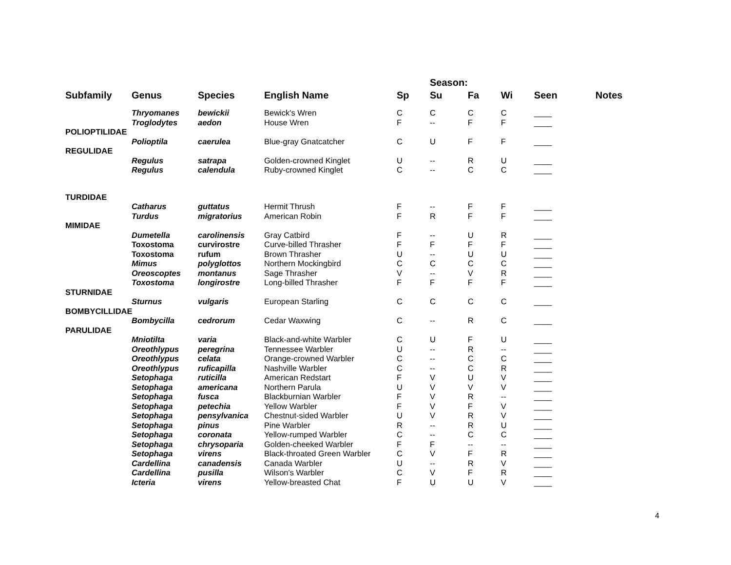| | | | | | Season: | | | | |
| --- | --- | --- | --- | --- | --- | --- | --- | --- | --- |
| Subfamily | Genus | Species | English Name | Sp | Su | Fa | Wi | Seen | Notes |
| | Thryomanes | bewickii | Bewick's Wren | C | C | C | C | ____ | |
| | Troglodytes | aedon | House Wren | F | -- | F | F | ____ | |
| POLIOPTILIDAE | | | | | | | | | |
| | Polioptila | caerulea | Blue-gray Gnatcatcher | C | U | F | F | ____ | |
| REGULIDAE | | | | | | | | | |
| | Regulus | satrapa | Golden-crowned Kinglet | U | -- | R | U | ____ | |
| | Regulus | calendula | Ruby-crowned Kinglet | C | -- | C | C | ____ | |
| TURDIDAE | | | | | | | | | |
| | Catharus | guttatus | Hermit Thrush | F | -- | F | F | ____ | |
| | Turdus | migratorius | American Robin | F | R | F | F | ____ | |
| MIMIDAE | | | | | | | | | |
| | Dumetella | carolinensis | Gray Catbird | F | -- | U | R | ____ | |
| | Toxostoma | curvirostre | Curve-billed Thrasher | F | F | F | F | ____ | |
| | Toxostoma | rufum | Brown Thrasher | U | -- | U | U | ____ | |
| | Mimus | polyglottos | Northern Mockingbird | C | C | C | C | ____ | |
| | Oreoscoptes | montanus | Sage Thrasher | V | -- | V | R | ____ | |
| | Toxostoma | longirostre | Long-billed Thrasher | F | F | F | F | ____ | |
| STURNIDAE | | | | | | | | | |
| | Sturnus | vulgaris | European Starling | C | C | C | C | ____ | |
| BOMBYCILLIDAE | | | | | | | | | |
| | Bombycilla | cedrorum | Cedar Waxwing | C | -- | R | C | ____ | |
| PARULIDAE | | | | | | | | | |
| | Mniotilta | varia | Black-and-white Warbler | C | U | F | U | ____ | |
| | Oreothlypus | peregrina | Tennessee Warbler | U | -- | R | -- | ____ | |
| | Oreothlypus | celata | Orange-crowned Warbler | C | -- | C | C | ____ | |
| | Oreothlypus | ruficapilla | Nashville Warbler | C | -- | C | R | ____ | |
| | Setophaga | ruticilla | American Redstart | F | V | U | V | ____ | |
| | Setophaga | americana | Northern Parula | U | V | V | V | ____ | |
| | Setophaga | fusca | Blackburnian Warbler | F | V | R | -- | ____ | |
| | Setophaga | petechia | Yellow Warbler | F | V | F | V | ____ | |
| | Setophaga | pensylvanica | Chestnut-sided Warbler | U | V | R | V | ____ | |
| | Setophaga | pinus | Pine Warbler | R | -- | R | U | ____ | |
| | Setophaga | coronata | Yellow-rumped Warbler | C | -- | C | C | ____ | |
| | Setophaga | chrysoparia | Golden-cheeked Warbler | F | F | -- | -- | ____ | |
| | Setophaga | virens | Black-throated Green Warbler | C | V | F | R | ____ | |
| | Cardellina | canadensis | Canada Warbler | U | -- | R | V | ____ | |
| | Cardellina | pusilla | Wilson's Warbler | C | V | F | R | ____ | |
| | Icteria | virens | Yellow-breasted Chat | F | U | U | V | ____ | |
4